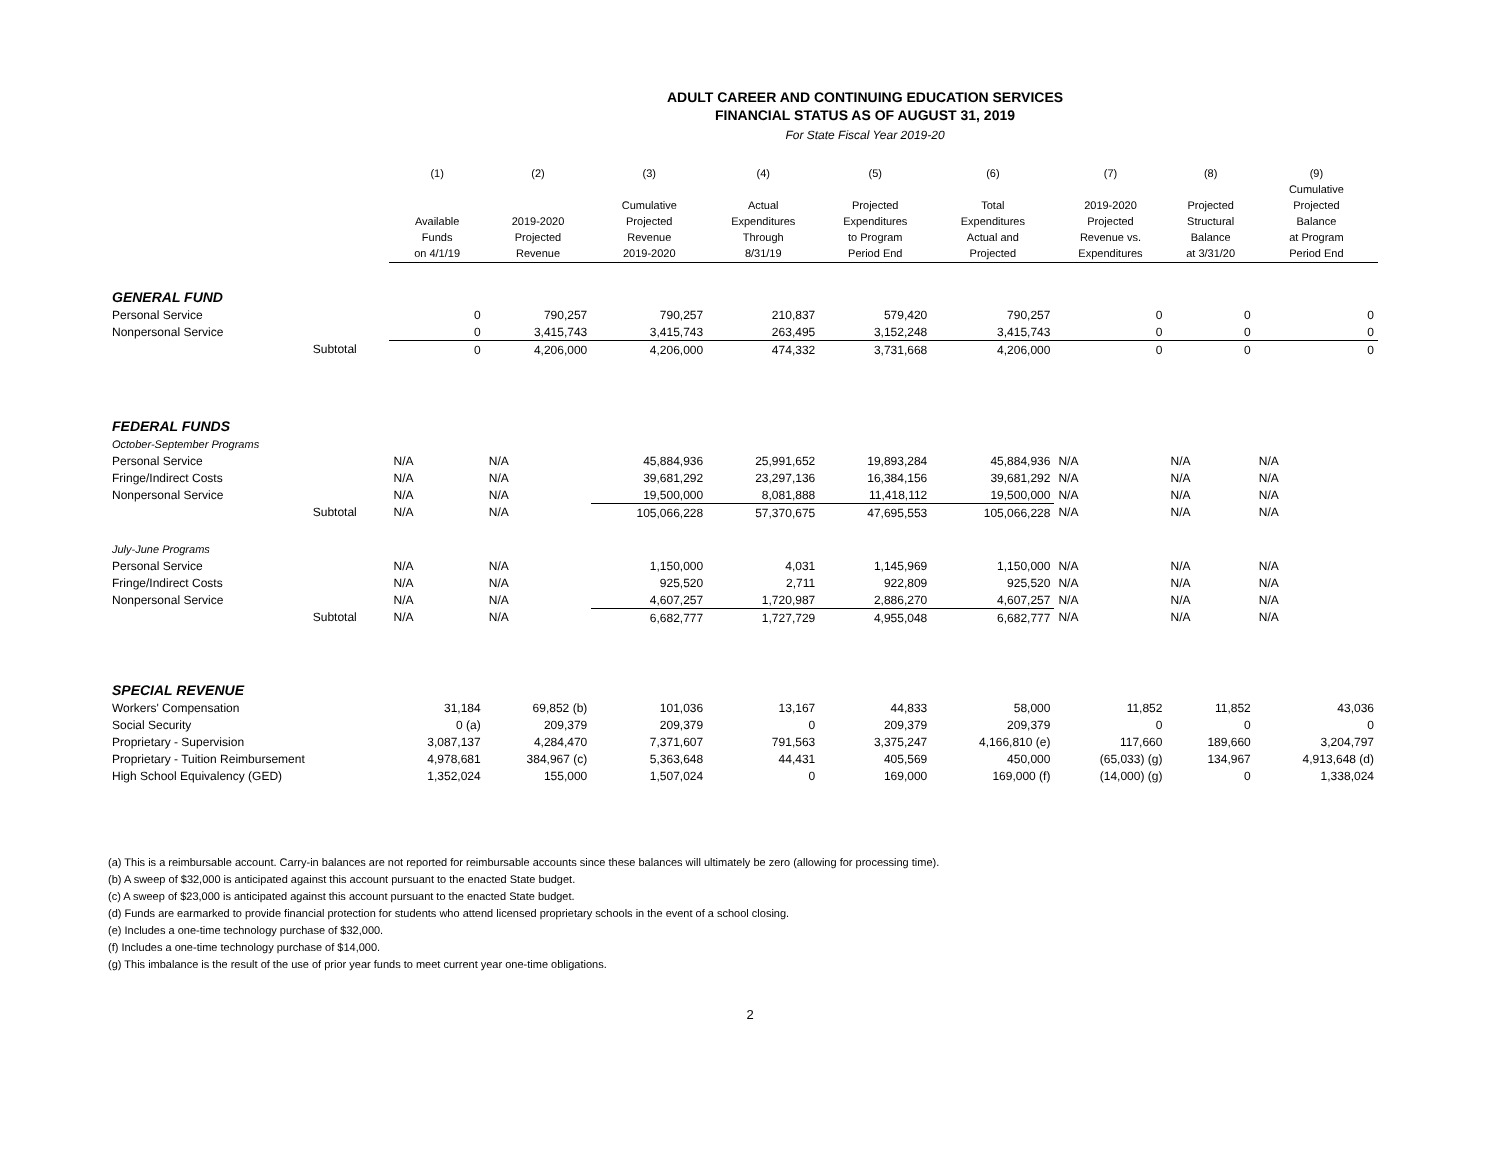ADULT CAREER AND CONTINUING EDUCATION SERVICES
FINANCIAL STATUS AS OF AUGUST 31, 2019
For State Fiscal Year 2019-20
| | | (1) Available Funds on 4/1/19 | (2) 2019-2020 Projected Revenue | (3) Cumulative Projected Revenue 2019-2020 | (4) Actual Expenditures Through 8/31/19 | (5) Projected Expenditures to Program Period End | (6) Total Expenditures Actual and Projected | (7) 2019-2020 Projected Revenue vs. Expenditures | (8) Projected Structural Balance at 3/31/20 | (9) Cumulative Projected Balance at Program Period End |
| --- | --- | --- | --- | --- | --- | --- | --- | --- | --- | --- |
| GENERAL FUND | | | | | | | | | | |
| Personal Service | | 0 | 790,257 | 790,257 | 210,837 | 579,420 | 790,257 | 0 | 0 | 0 |
| Nonpersonal Service | | 0 | 3,415,743 | 3,415,743 | 263,495 | 3,152,248 | 3,415,743 | 0 | 0 | 0 |
| | Subtotal | 0 | 4,206,000 | 4,206,000 | 474,332 | 3,731,668 | 4,206,000 | 0 | 0 | 0 |
| FEDERAL FUNDS | | | | | | | | | | |
| October-September Programs | | | | | | | | | | |
| Personal Service | | N/A | N/A | 45,884,936 | 25,991,652 | 19,893,284 | 45,884,936 | N/A | N/A | N/A |
| Fringe/Indirect Costs | | N/A | N/A | 39,681,292 | 23,297,136 | 16,384,156 | 39,681,292 | N/A | N/A | N/A |
| Nonpersonal Service | | N/A | N/A | 19,500,000 | 8,081,888 | 11,418,112 | 19,500,000 | N/A | N/A | N/A |
| | Subtotal | N/A | N/A | 105,066,228 | 57,370,675 | 47,695,553 | 105,066,228 | N/A | N/A | N/A |
| July-June Programs | | | | | | | | | | |
| Personal Service | | N/A | N/A | 1,150,000 | 4,031 | 1,145,969 | 1,150,000 | N/A | N/A | N/A |
| Fringe/Indirect Costs | | N/A | N/A | 925,520 | 2,711 | 922,809 | 925,520 | N/A | N/A | N/A |
| Nonpersonal Service | | N/A | N/A | 4,607,257 | 1,720,987 | 2,886,270 | 4,607,257 | N/A | N/A | N/A |
| | Subtotal | N/A | N/A | 6,682,777 | 1,727,729 | 4,955,048 | 6,682,777 | N/A | N/A | N/A |
| SPECIAL REVENUE | | | | | | | | | | |
| Workers' Compensation | | 31,184 | 69,852 (b) | 101,036 | 13,167 | 44,833 | 58,000 | 11,852 | 11,852 | 43,036 |
| Social Security | | 0 (a) | 209,379 | 209,379 | 0 | 209,379 | 209,379 | 0 | 0 | 0 |
| Proprietary - Supervision | | 3,087,137 | 4,284,470 | 7,371,607 | 791,563 | 3,375,247 | 4,166,810 (e) | 117,660 | 189,660 | 3,204,797 |
| Proprietary - Tuition Reimbursement | | 4,978,681 | 384,967 (c) | 5,363,648 | 44,431 | 405,569 | 450,000 | (65,033) (g) | 134,967 | 4,913,648 (d) |
| High School Equivalency (GED) | | 1,352,024 | 155,000 | 1,507,024 | 0 | 169,000 | 169,000 (f) | (14,000) (g) | 0 | 1,338,024 |
(a) This is a reimbursable account. Carry-in balances are not reported for reimbursable accounts since these balances will ultimately be zero (allowing for processing time).
(b) A sweep of $32,000 is anticipated against this account pursuant to the enacted State budget.
(c) A sweep of $23,000 is anticipated against this account pursuant to the enacted State budget.
(d) Funds are earmarked to provide financial protection for students who attend licensed proprietary schools in the event of a school closing.
(e) Includes a one-time technology purchase of $32,000.
(f) Includes a one-time technology purchase of $14,000.
(g) This imbalance is the result of the use of prior year funds to meet current year one-time obligations.
2